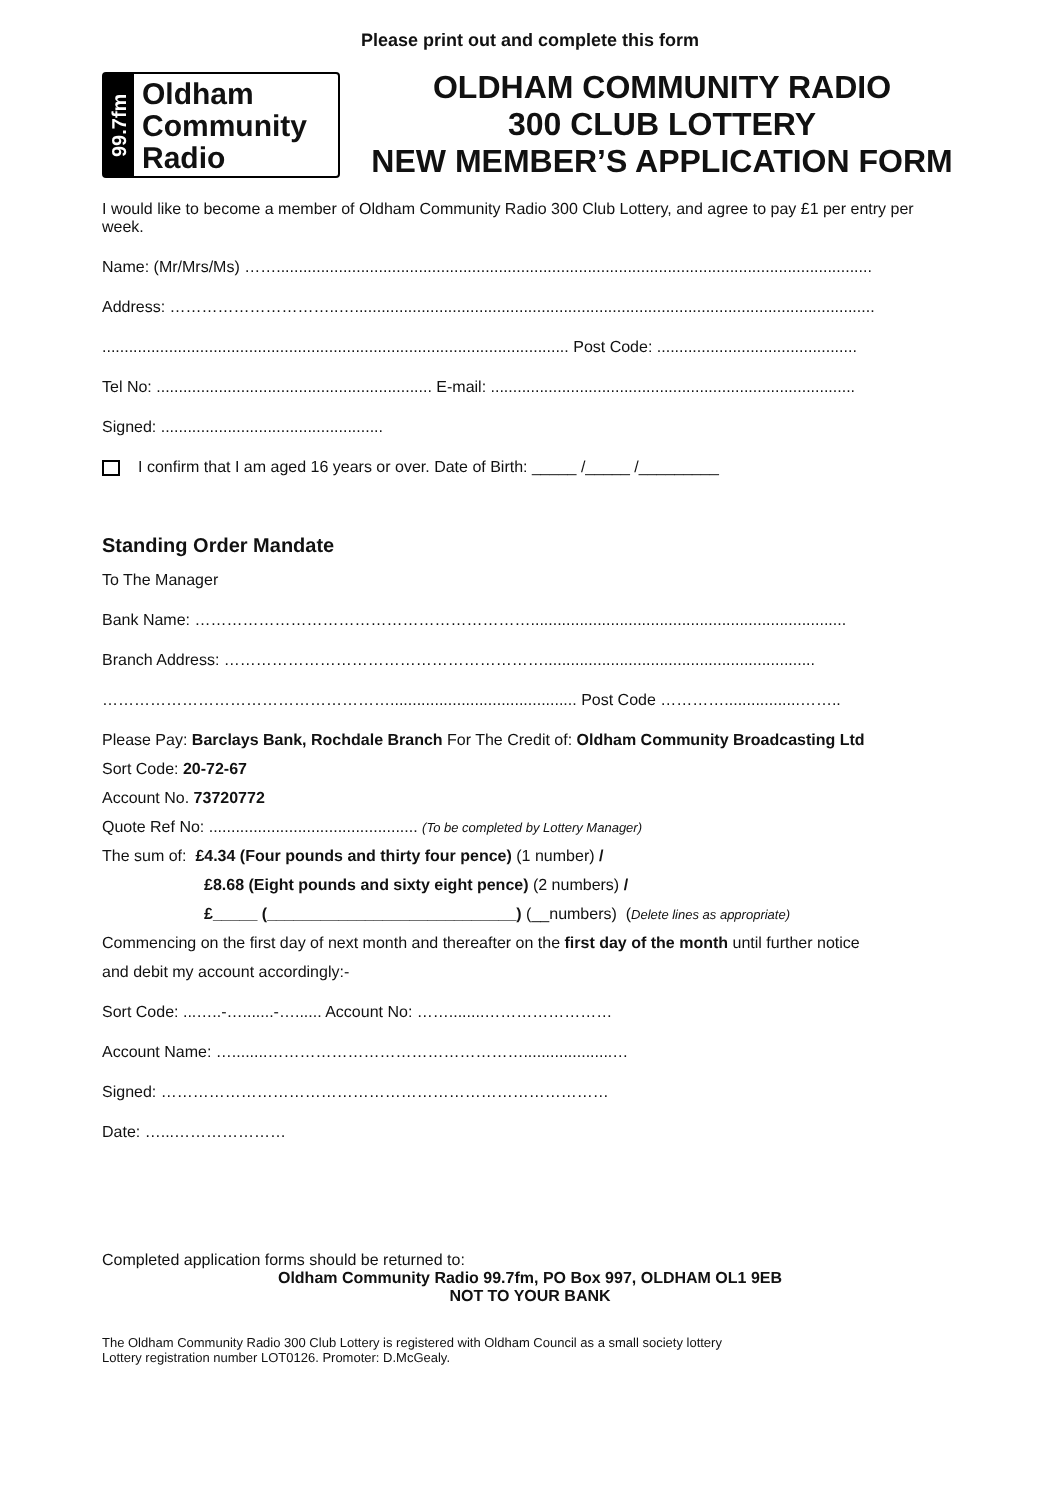Please print out and complete this form
99.7fm
Oldham
Community
Radio
OLDHAM COMMUNITY RADIO
300 CLUB LOTTERY
NEW MEMBER’S APPLICATION FORM
I would like to become a member of Oldham Community Radio 300 Club Lottery, and agree to pay £1 per entry per week.
Name: (Mr/Mrs/Ms) ……......................................................................................................................................
Address: …………………………..….....................................................................................................................
......................................................................................................... Post Code: .............................................
Tel No: .............................................................. E-mail: ..................................................................................
Signed: ..................................................
I confirm that I am aged 16 years or over. Date of Birth: _____ /_____ /_________
Standing Order Mandate
To The Manager
Bank Name: ……………………………………………………….......................................................................
Branch Address: …………………………………………………….............................................................
……………………………………………….......................................... Post Code ………….................……..
Please Pay: Barclays Bank, Rochdale Branch For The Credit of: Oldham Community Broadcasting Ltd
Sort Code: 20-72-67
Account No. 73720772
Quote Ref No: ............................................... (To be completed by Lottery Manager)
The sum of: £4.34 (Four pounds and thirty four pence) (1 number) /
£8.68 (Eight pounds and sixty eight pence) (2 numbers) /
£_____ (____________________________) (__numbers) (Delete lines as appropriate)
Commencing on the first day of next month and thereafter on the first day of the month until further notice
and debit my account accordingly:-
Sort Code: ...…..-….......-…...... Account No: ……........……………………
Account Name: …........…………………………………………....................…
Signed: …………………………………………………………………………
Date: …...…………………
Completed application forms should be returned to:
Oldham Community Radio 99.7fm, PO Box 997, OLDHAM OL1 9EB
NOT TO YOUR BANK
The Oldham Community Radio 300 Club Lottery is registered with Oldham Council as a small society lottery
Lottery registration number LOT0126. Promoter: D.McGealy.